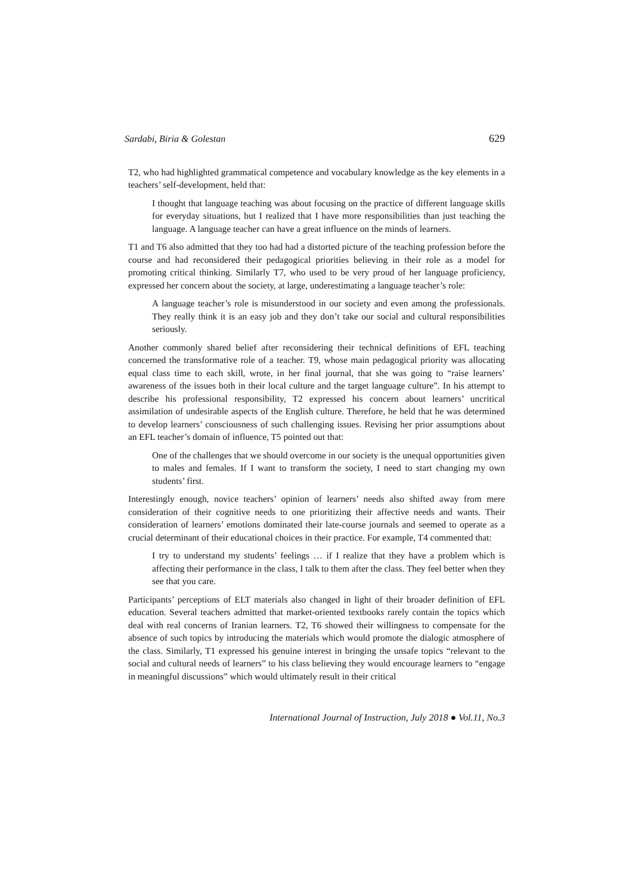Sardabi, Biria & Golestan 629
T2, who had highlighted grammatical competence and vocabulary knowledge as the key elements in a teachers’ self-development, held that:
I thought that language teaching was about focusing on the practice of different language skills for everyday situations, but I realized that I have more responsibilities than just teaching the language. A language teacher can have a great influence on the minds of learners.
T1 and T6 also admitted that they too had had a distorted picture of the teaching profession before the course and had reconsidered their pedagogical priorities believing in their role as a model for promoting critical thinking. Similarly T7, who used to be very proud of her language proficiency, expressed her concern about the society, at large, underestimating a language teacher’s role:
A language teacher’s role is misunderstood in our society and even among the professionals. They really think it is an easy job and they don’t take our social and cultural responsibilities seriously.
Another commonly shared belief after reconsidering their technical definitions of EFL teaching concerned the transformative role of a teacher. T9, whose main pedagogical priority was allocating equal class time to each skill, wrote, in her final journal, that she was going to “raise learners’ awareness of the issues both in their local culture and the target language culture”. In his attempt to describe his professional responsibility, T2 expressed his concern about learners’ uncritical assimilation of undesirable aspects of the English culture. Therefore, he held that he was determined to develop learners’ consciousness of such challenging issues. Revising her prior assumptions about an EFL teacher’s domain of influence, T5 pointed out that:
One of the challenges that we should overcome in our society is the unequal opportunities given to males and females. If I want to transform the society, I need to start changing my own students’ first.
Interestingly enough, novice teachers’ opinion of learners’ needs also shifted away from mere consideration of their cognitive needs to one prioritizing their affective needs and wants. Their consideration of learners’ emotions dominated their late-course journals and seemed to operate as a crucial determinant of their educational choices in their practice. For example, T4 commented that:
I try to understand my students’ feelings … if I realize that they have a problem which is affecting their performance in the class, I talk to them after the class. They feel better when they see that you care.
Participants’ perceptions of ELT materials also changed in light of their broader definition of EFL education. Several teachers admitted that market-oriented textbooks rarely contain the topics which deal with real concerns of Iranian learners. T2, T6 showed their willingness to compensate for the absence of such topics by introducing the materials which would promote the dialogic atmosphere of the class. Similarly, T1 expressed his genuine interest in bringing the unsafe topics “relevant to the social and cultural needs of learners” to his class believing they would encourage learners to “engage in meaningful discussions” which would ultimately result in their critical
International Journal of Instruction, July 2018 ● Vol.11, No.3